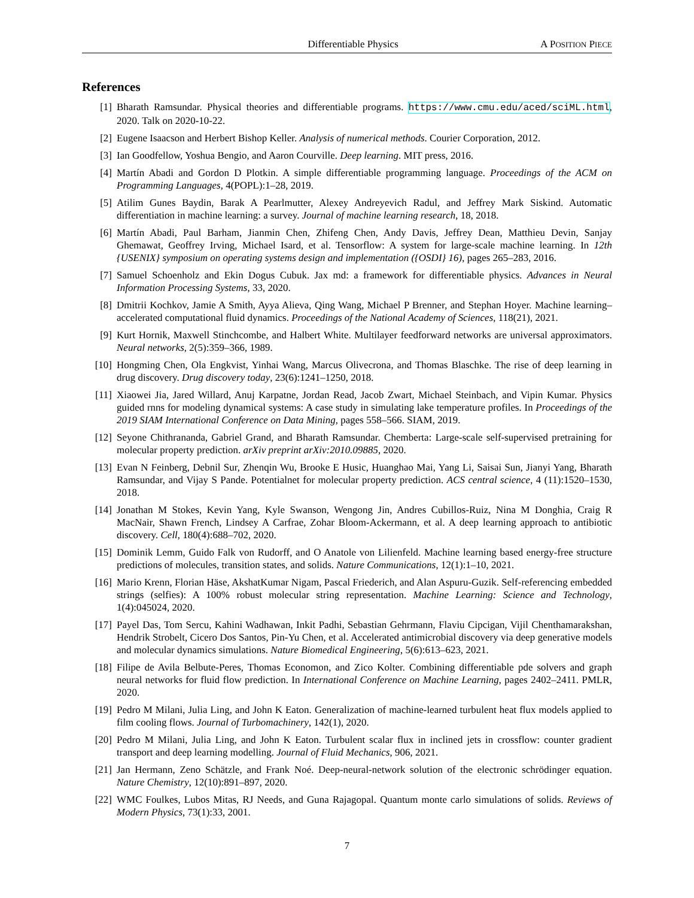Differentiable Physics A POSITION PIECE
References
[1] Bharath Ramsundar. Physical theories and differentiable programs. https://www.cmu.edu/aced/sciML.html, 2020. Talk on 2020-10-22.
[2] Eugene Isaacson and Herbert Bishop Keller. Analysis of numerical methods. Courier Corporation, 2012.
[3] Ian Goodfellow, Yoshua Bengio, and Aaron Courville. Deep learning. MIT press, 2016.
[4] Martín Abadi and Gordon D Plotkin. A simple differentiable programming language. Proceedings of the ACM on Programming Languages, 4(POPL):1–28, 2019.
[5] Atilim Gunes Baydin, Barak A Pearlmutter, Alexey Andreyevich Radul, and Jeffrey Mark Siskind. Automatic differentiation in machine learning: a survey. Journal of machine learning research, 18, 2018.
[6] Martín Abadi, Paul Barham, Jianmin Chen, Zhifeng Chen, Andy Davis, Jeffrey Dean, Matthieu Devin, Sanjay Ghemawat, Geoffrey Irving, Michael Isard, et al. Tensorflow: A system for large-scale machine learning. In 12th {USENIX} symposium on operating systems design and implementation ({OSDI} 16), pages 265–283, 2016.
[7] Samuel Schoenholz and Ekin Dogus Cubuk. Jax md: a framework for differentiable physics. Advances in Neural Information Processing Systems, 33, 2020.
[8] Dmitrii Kochkov, Jamie A Smith, Ayya Alieva, Qing Wang, Michael P Brenner, and Stephan Hoyer. Machine learning–accelerated computational fluid dynamics. Proceedings of the National Academy of Sciences, 118(21), 2021.
[9] Kurt Hornik, Maxwell Stinchcombe, and Halbert White. Multilayer feedforward networks are universal approximators. Neural networks, 2(5):359–366, 1989.
[10] Hongming Chen, Ola Engkvist, Yinhai Wang, Marcus Olivecrona, and Thomas Blaschke. The rise of deep learning in drug discovery. Drug discovery today, 23(6):1241–1250, 2018.
[11] Xiaowei Jia, Jared Willard, Anuj Karpatne, Jordan Read, Jacob Zwart, Michael Steinbach, and Vipin Kumar. Physics guided rnns for modeling dynamical systems: A case study in simulating lake temperature profiles. In Proceedings of the 2019 SIAM International Conference on Data Mining, pages 558–566. SIAM, 2019.
[12] Seyone Chithrananda, Gabriel Grand, and Bharath Ramsundar. Chemberta: Large-scale self-supervised pretraining for molecular property prediction. arXiv preprint arXiv:2010.09885, 2020.
[13] Evan N Feinberg, Debnil Sur, Zhenqin Wu, Brooke E Husic, Huanghao Mai, Yang Li, Saisai Sun, Jianyi Yang, Bharath Ramsundar, and Vijay S Pande. Potentialnet for molecular property prediction. ACS central science, 4 (11):1520–1530, 2018.
[14] Jonathan M Stokes, Kevin Yang, Kyle Swanson, Wengong Jin, Andres Cubillos-Ruiz, Nina M Donghia, Craig R MacNair, Shawn French, Lindsey A Carfrae, Zohar Bloom-Ackermann, et al. A deep learning approach to antibiotic discovery. Cell, 180(4):688–702, 2020.
[15] Dominik Lemm, Guido Falk von Rudorff, and O Anatole von Lilienfeld. Machine learning based energy-free structure predictions of molecules, transition states, and solids. Nature Communications, 12(1):1–10, 2021.
[16] Mario Krenn, Florian Häse, AkshatKumar Nigam, Pascal Friederich, and Alan Aspuru-Guzik. Self-referencing embedded strings (selfies): A 100% robust molecular string representation. Machine Learning: Science and Technology, 1(4):045024, 2020.
[17] Payel Das, Tom Sercu, Kahini Wadhawan, Inkit Padhi, Sebastian Gehrmann, Flaviu Cipcigan, Vijil Chenthamarakshan, Hendrik Strobelt, Cicero Dos Santos, Pin-Yu Chen, et al. Accelerated antimicrobial discovery via deep generative models and molecular dynamics simulations. Nature Biomedical Engineering, 5(6):613–623, 2021.
[18] Filipe de Avila Belbute-Peres, Thomas Economon, and Zico Kolter. Combining differentiable pde solvers and graph neural networks for fluid flow prediction. In International Conference on Machine Learning, pages 2402–2411. PMLR, 2020.
[19] Pedro M Milani, Julia Ling, and John K Eaton. Generalization of machine-learned turbulent heat flux models applied to film cooling flows. Journal of Turbomachinery, 142(1), 2020.
[20] Pedro M Milani, Julia Ling, and John K Eaton. Turbulent scalar flux in inclined jets in crossflow: counter gradient transport and deep learning modelling. Journal of Fluid Mechanics, 906, 2021.
[21] Jan Hermann, Zeno Schätzle, and Frank Noé. Deep-neural-network solution of the electronic schrödinger equation. Nature Chemistry, 12(10):891–897, 2020.
[22] WMC Foulkes, Lubos Mitas, RJ Needs, and Guna Rajagopal. Quantum monte carlo simulations of solids. Reviews of Modern Physics, 73(1):33, 2001.
7